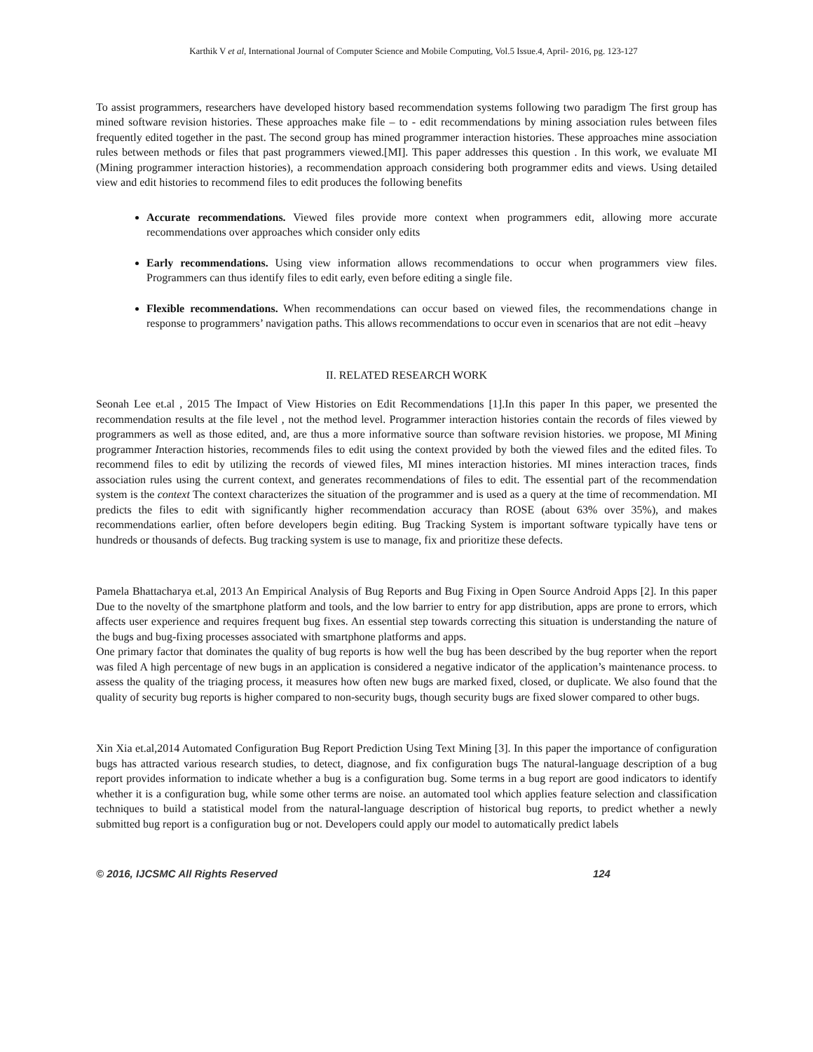Karthik V et al, International Journal of Computer Science and Mobile Computing, Vol.5 Issue.4, April- 2016, pg. 123-127
To assist programmers, researchers have developed history based recommendation systems following two paradigm The first group has mined software revision histories. These approaches make file – to - edit recommendations by mining association rules between files frequently edited together in the past. The second group has mined programmer interaction histories. These approaches mine association rules between methods or files that past programmers viewed.[MI]. This paper addresses this question . In this work, we evaluate MI (Mining programmer interaction histories), a recommendation approach considering both programmer edits and views. Using detailed view and edit histories to recommend files to edit produces the following benefits
Accurate recommendations. Viewed files provide more context when programmers edit, allowing more accurate recommendations over approaches which consider only edits
Early recommendations. Using view information allows recommendations to occur when programmers view files. Programmers can thus identify files to edit early, even before editing a single file.
Flexible recommendations. When recommendations can occur based on viewed files, the recommendations change in response to programmers’ navigation paths. This allows recommendations to occur even in scenarios that are not edit –heavy
II. RELATED RESEARCH WORK
Seonah Lee et.al , 2015 The Impact of View Histories on Edit Recommendations [1].In this paper In this paper, we presented the recommendation results at the file level , not the method level. Programmer interaction histories contain the records of files viewed by programmers as well as those edited, and, are thus a more informative source than software revision histories. we propose, MI Mining programmer Interaction histories, recommends files to edit using the context provided by both the viewed files and the edited files. To recommend files to edit by utilizing the records of viewed files, MI mines interaction histories. MI mines interaction traces, finds association rules using the current context, and generates recommendations of files to edit. The essential part of the recommendation system is the context The context characterizes the situation of the programmer and is used as a query at the time of recommendation. MI predicts the files to edit with significantly higher recommendation accuracy than ROSE (about 63% over 35%), and makes recommendations earlier, often before developers begin editing. Bug Tracking System is important software typically have tens or hundreds or thousands of defects. Bug tracking system is use to manage, fix and prioritize these defects.
Pamela Bhattacharya et.al, 2013 An Empirical Analysis of Bug Reports and Bug Fixing in Open Source Android Apps [2]. In this paper Due to the novelty of the smartphone platform and tools, and the low barrier to entry for app distribution, apps are prone to errors, which affects user experience and requires frequent bug fixes. An essential step towards correcting this situation is understanding the nature of the bugs and bug-fixing processes associated with smartphone platforms and apps.
One primary factor that dominates the quality of bug reports is how well the bug has been described by the bug reporter when the report was filed A high percentage of new bugs in an application is considered a negative indicator of the application’s maintenance process. to assess the quality of the triaging process, it measures how often new bugs are marked fixed, closed, or duplicate. We also found that the quality of security bug reports is higher compared to non-security bugs, though security bugs are fixed slower compared to other bugs.
Xin Xia et.al,2014 Automated Configuration Bug Report Prediction Using Text Mining [3]. In this paper the importance of configuration bugs has attracted various research studies, to detect, diagnose, and fix configuration bugs The natural-language description of a bug report provides information to indicate whether a bug is a configuration bug. Some terms in a bug report are good indicators to identify whether it is a configuration bug, while some other terms are noise. an automated tool which applies feature selection and classification techniques to build a statistical model from the natural-language description of historical bug reports, to predict whether a newly submitted bug report is a configuration bug or not. Developers could apply our model to automatically predict labels
© 2016, IJCSMC All Rights Reserved 124